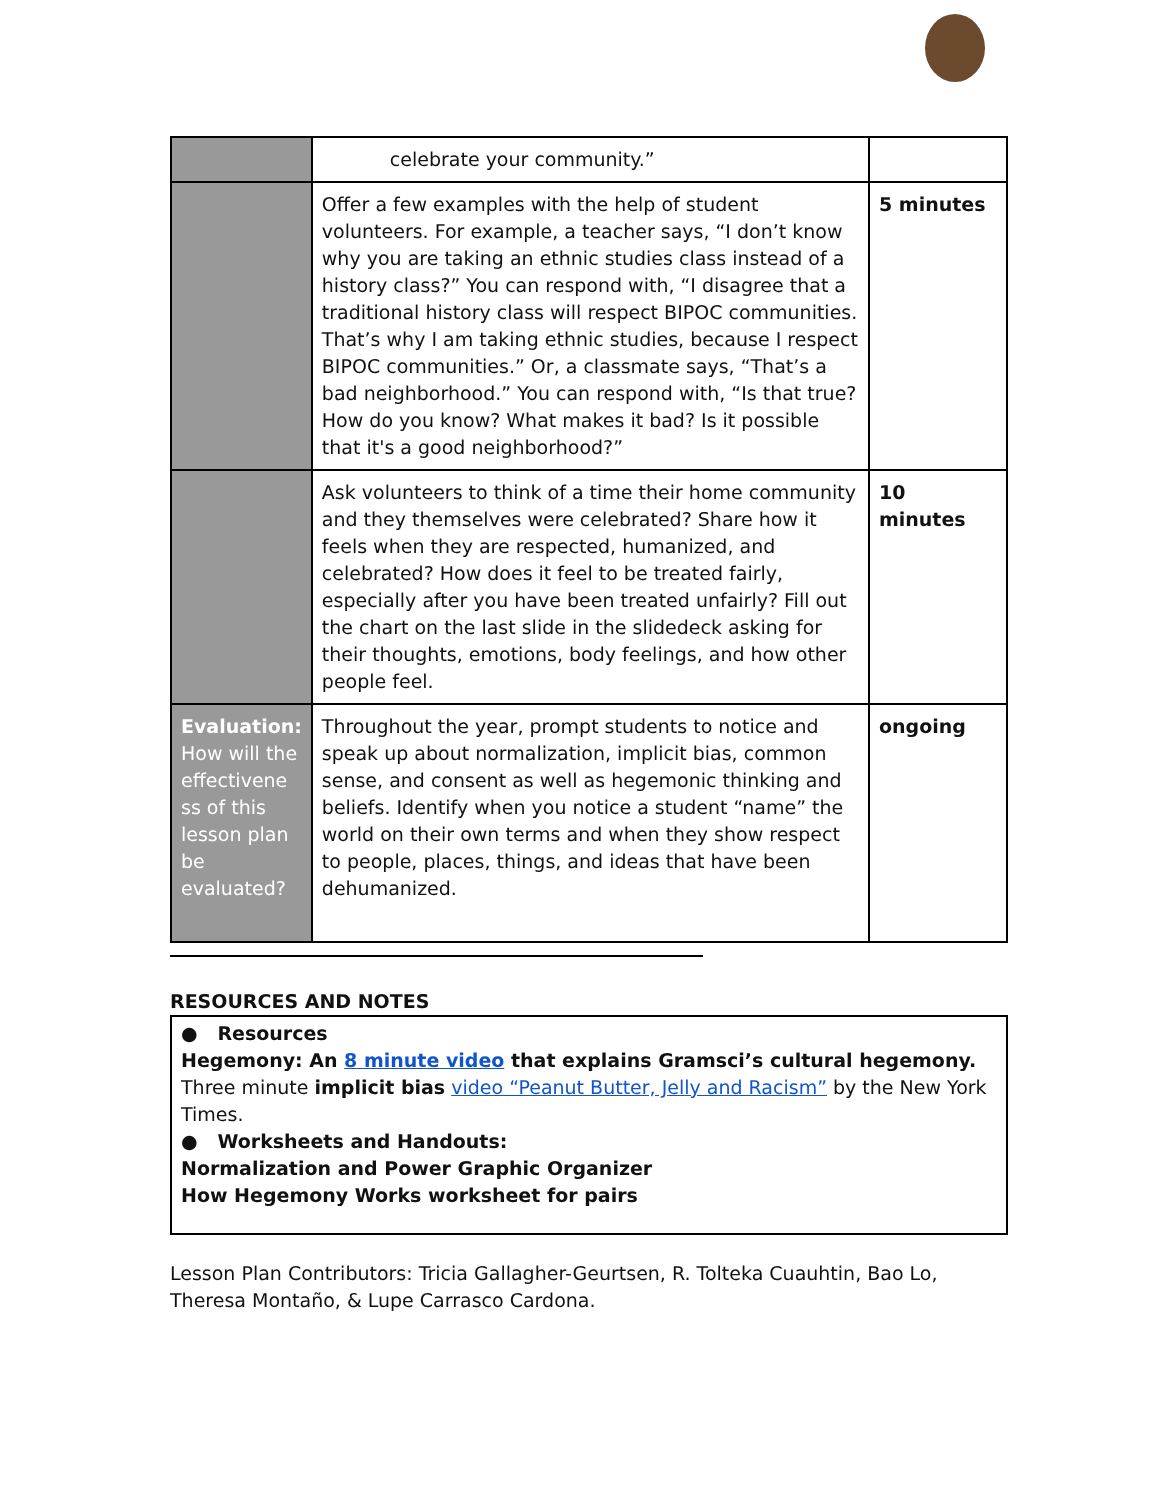| | celebrate your community.” | |
| | Offer a few examples with the help of student volunteers. For example, a teacher says, “I don’t know why you are taking an ethnic studies class instead of a history class?” You can respond with, “I disagree that a traditional history class will respect BIPOC communities. That’s why I am taking ethnic studies, because I respect BIPOC communities.” Or, a classmate says, “That’s a bad neighborhood.” You can respond with, “Is that true? How do you know? What makes it bad? Is it possible that it's a good neighborhood?” | 5 minutes |
| | Ask volunteers to think of a time their home community and they themselves were celebrated? Share how it feels when they are respected, humanized, and celebrated? How does it feel to be treated fairly, especially after you have been treated unfairly? Fill out the chart on the last slide in the slidedeck asking for their thoughts, emotions, body feelings, and how other people feel. | 10 minutes |
| Evaluation: How will the effectivene ss of this lesson plan be evaluated? | Throughout the year, prompt students to notice and speak up about normalization, implicit bias, common sense, and consent as well as hegemonic thinking and beliefs. Identify when you notice a student “name” the world on their own terms and when they show respect to people, places, things, and ideas that have been dehumanized. | ongoing |
RESOURCES AND NOTES
● Resources
Hegemony: An 8 minute video that explains Gramsci’s cultural hegemony.
Three minute implicit bias video “Peanut Butter, Jelly and Racism” by the New York Times.
● Worksheets and Handouts:
Normalization and Power Graphic Organizer
How Hegemony Works worksheet for pairs
Lesson Plan Contributors: Tricia Gallagher-Geurtsen, R. Tolteka Cuauhtin, Bao Lo, Theresa Montaño, & Lupe Carrasco Cardona.